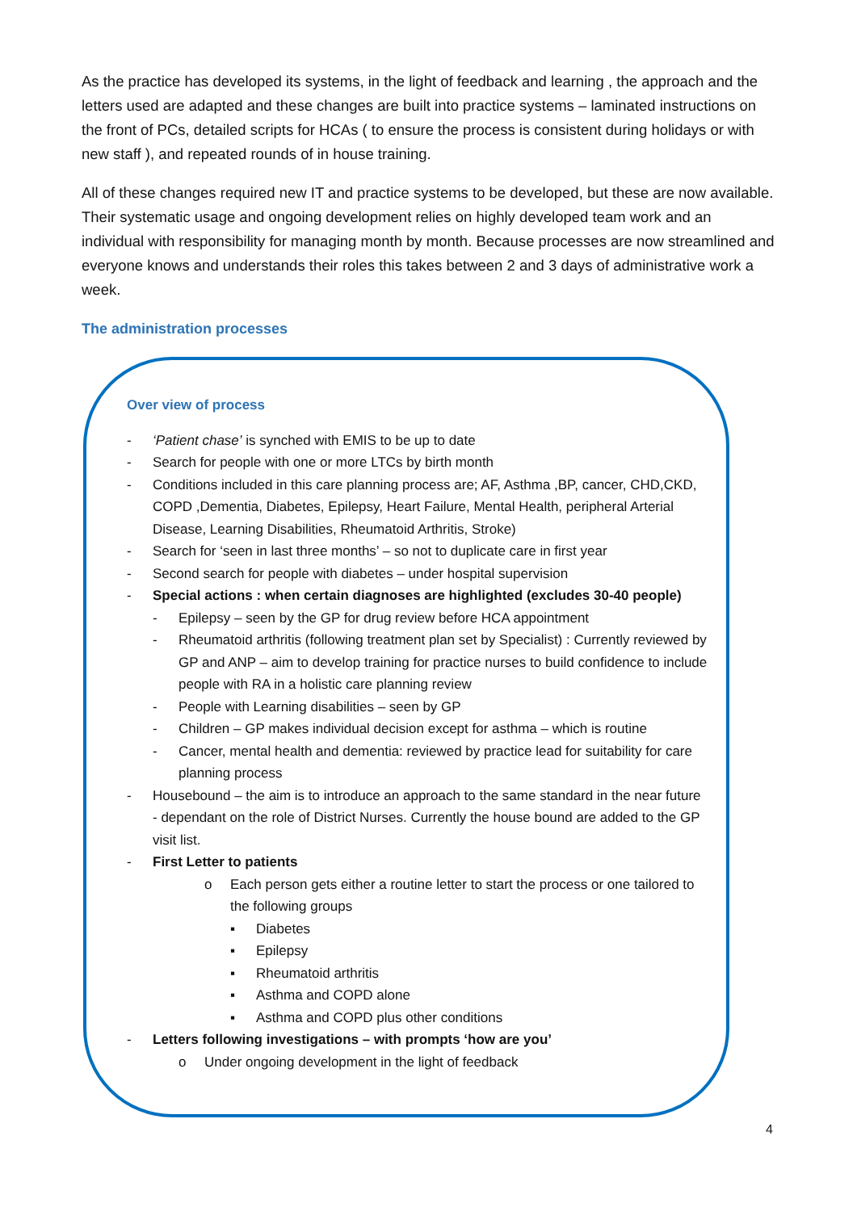As the practice has developed its systems, in the light of feedback and learning , the approach and the letters used are adapted and these changes are built into practice systems – laminated instructions on the front of PCs, detailed scripts for HCAs ( to ensure the process is consistent during holidays or with new staff ), and repeated rounds of in house training.
All of these changes required new IT and practice systems to be developed, but these are now available. Their systematic usage and ongoing development relies on highly developed team work and an individual with responsibility for managing month by month. Because processes are now streamlined and everyone knows and understands their roles this takes between 2 and 3 days of administrative work a week.
The administration processes
Over view of process
- ‘Patient chase’ is synched with EMIS to be up to date
- Search for people with one or more LTCs by birth month
- Conditions included in this care planning process are; AF, Asthma ,BP, cancer, CHD,CKD, COPD ,Dementia, Diabetes, Epilepsy, Heart Failure, Mental Health, peripheral Arterial Disease, Learning Disabilities, Rheumatoid Arthritis, Stroke)
- Search for ‘seen in last three months’ – so not to duplicate care in first year
- Second search for people with diabetes – under hospital supervision
- Special actions : when certain diagnoses are highlighted (excludes 30-40 people)
- Epilepsy – seen by the GP for drug review before HCA appointment
- Rheumatoid arthritis (following treatment plan set by Specialist) : Currently reviewed by GP and ANP – aim to develop training for practice nurses to build confidence to include people with RA in a holistic care planning review
- People with Learning disabilities – seen by GP
- Children – GP makes individual decision except for asthma – which is routine
- Cancer, mental health and dementia: reviewed by practice lead for suitability for care planning process
- Housebound – the aim is to introduce an approach to the same standard in the near future - dependant on the role of District Nurses. Currently the house bound are added to the GP visit list.
- First Letter to patients
o Each person gets either a routine letter to start the process or one tailored to the following groups
▪ Diabetes
▪ Epilepsy
▪ Rheumatoid arthritis
▪ Asthma and COPD alone
▪ Asthma and COPD plus other conditions
- Letters following investigations – with prompts ‘how are you’
o Under ongoing development in the light of feedback
4